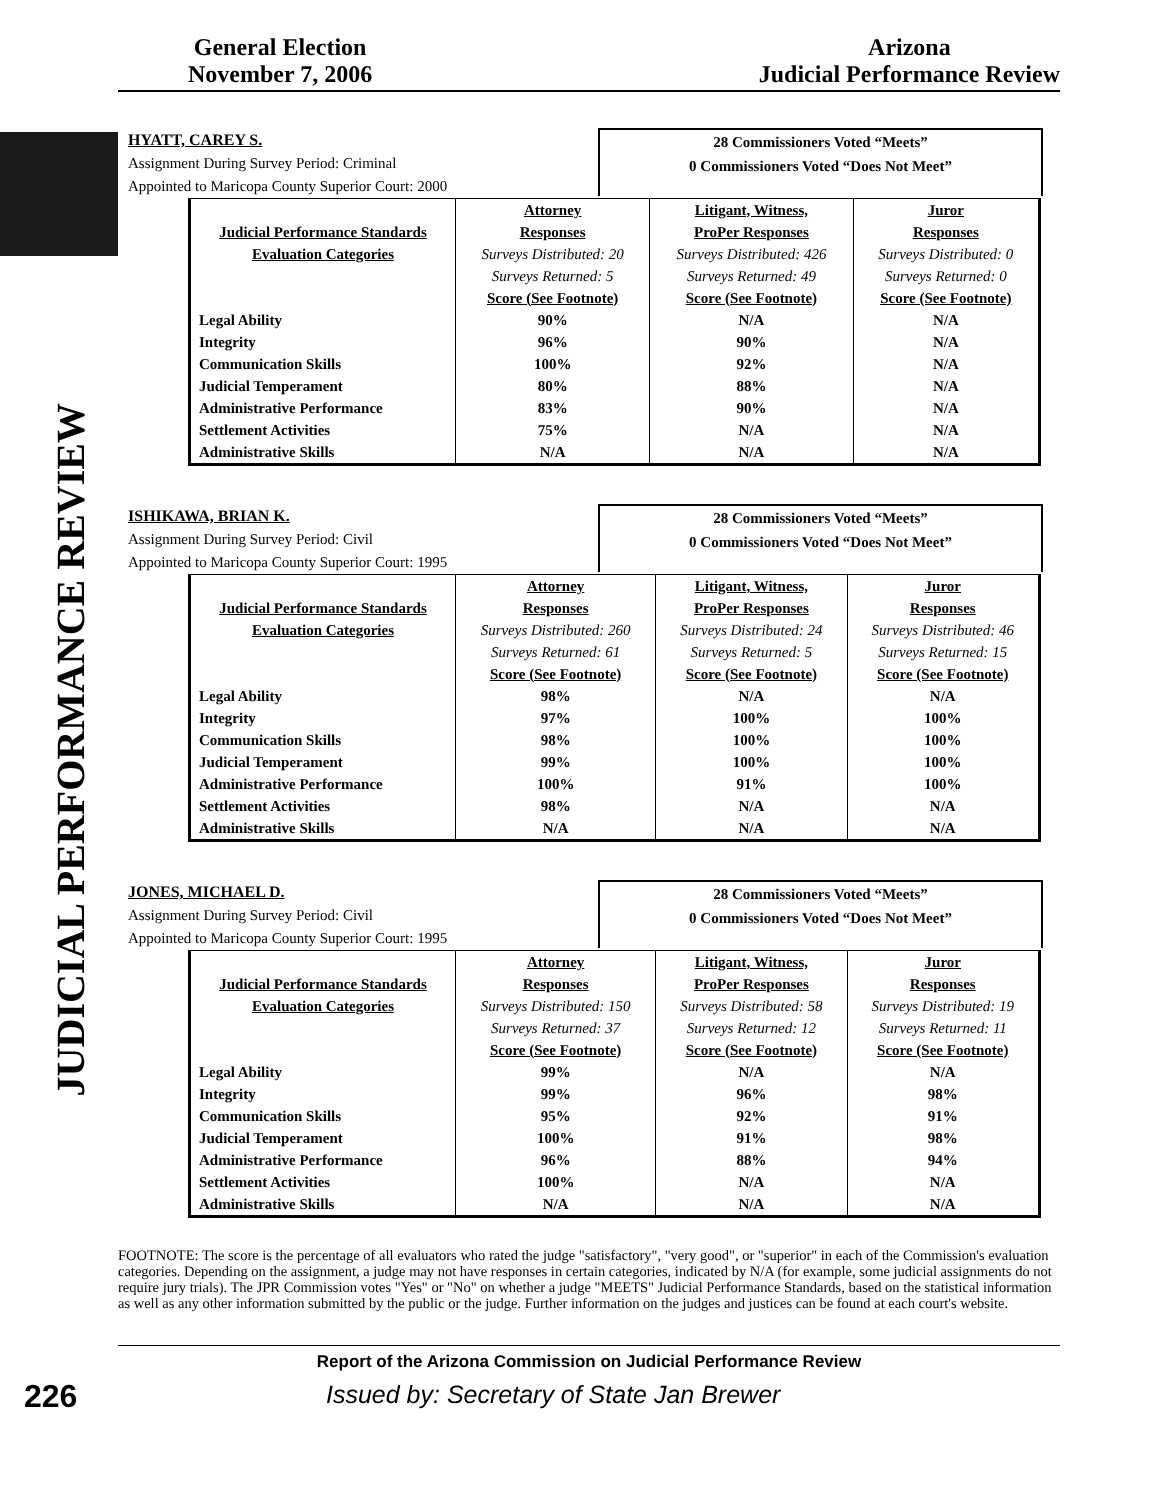General Election
November 7, 2006
Arizona
Judicial Performance Review
JUDICIAL PERFORMANCE REVIEW
HYATT, CAREY S.
Assignment During Survey Period: Criminal
Appointed to Maricopa County Superior Court: 2000
28 Commissioners Voted “Meets”
0 Commissioners Voted “Does Not Meet”
| | Attorney | Litigant, Witness, | Juror |
| --- | --- | --- | --- |
| Judicial Performance Standards | Responses | ProPer Responses | Responses |
| Evaluation Categories | Surveys Distributed: 20 | Surveys Distributed: 426 | Surveys Distributed: 0 |
| | Surveys Returned: 5 | Surveys Returned: 49 | Surveys Returned: 0 |
| | Score (See Footnote) | Score (See Footnote) | Score (See Footnote) |
| Legal Ability | 90% | N/A | N/A |
| Integrity | 96% | 90% | N/A |
| Communication Skills | 100% | 92% | N/A |
| Judicial Temperament | 80% | 88% | N/A |
| Administrative Performance | 83% | 90% | N/A |
| Settlement Activities | 75% | N/A | N/A |
| Administrative Skills | N/A | N/A | N/A |
ISHIKAWA, BRIAN K.
Assignment During Survey Period: Civil
Appointed to Maricopa County Superior Court: 1995
28 Commissioners Voted “Meets”
0 Commissioners Voted “Does Not Meet”
| | Attorney | Litigant, Witness, | Juror |
| --- | --- | --- | --- |
| Judicial Performance Standards | Responses | ProPer Responses | Responses |
| Evaluation Categories | Surveys Distributed: 260 | Surveys Distributed: 24 | Surveys Distributed: 46 |
| | Surveys Returned: 61 | Surveys Returned: 5 | Surveys Returned: 15 |
| | Score (See Footnote) | Score (See Footnote) | Score (See Footnote) |
| Legal Ability | 98% | N/A | N/A |
| Integrity | 97% | 100% | 100% |
| Communication Skills | 98% | 100% | 100% |
| Judicial Temperament | 99% | 100% | 100% |
| Administrative Performance | 100% | 91% | 100% |
| Settlement Activities | 98% | N/A | N/A |
| Administrative Skills | N/A | N/A | N/A |
JONES, MICHAEL D.
Assignment During Survey Period: Civil
Appointed to Maricopa County Superior Court: 1995
28 Commissioners Voted “Meets”
0 Commissioners Voted “Does Not Meet”
| | Attorney | Litigant, Witness, | Juror |
| --- | --- | --- | --- |
| Judicial Performance Standards | Responses | ProPer Responses | Responses |
| Evaluation Categories | Surveys Distributed: 150 | Surveys Distributed: 58 | Surveys Distributed: 19 |
| | Surveys Returned: 37 | Surveys Returned: 12 | Surveys Returned: 11 |
| | Score (See Footnote) | Score (See Footnote) | Score (See Footnote) |
| Legal Ability | 99% | N/A | N/A |
| Integrity | 99% | 96% | 98% |
| Communication Skills | 95% | 92% | 91% |
| Judicial Temperament | 100% | 91% | 98% |
| Administrative Performance | 96% | 88% | 94% |
| Settlement Activities | 100% | N/A | N/A |
| Administrative Skills | N/A | N/A | N/A |
FOOTNOTE: The score is the percentage of all evaluators who rated the judge "satisfactory", "very good", or "superior" in each of the Commission's evaluation categories. Depending on the assignment, a judge may not have responses in certain categories, indicated by N/A (for example, some judicial assignments do not require jury trials). The JPR Commission votes "Yes" or "No" on whether a judge "MEETS" Judicial Performance Standards, based on the statistical information as well as any other information submitted by the public or the judge. Further information on the judges and justices can be found at each court's website.
Report of the Arizona Commission on Judicial Performance Review
226
Issued by: Secretary of State Jan Brewer